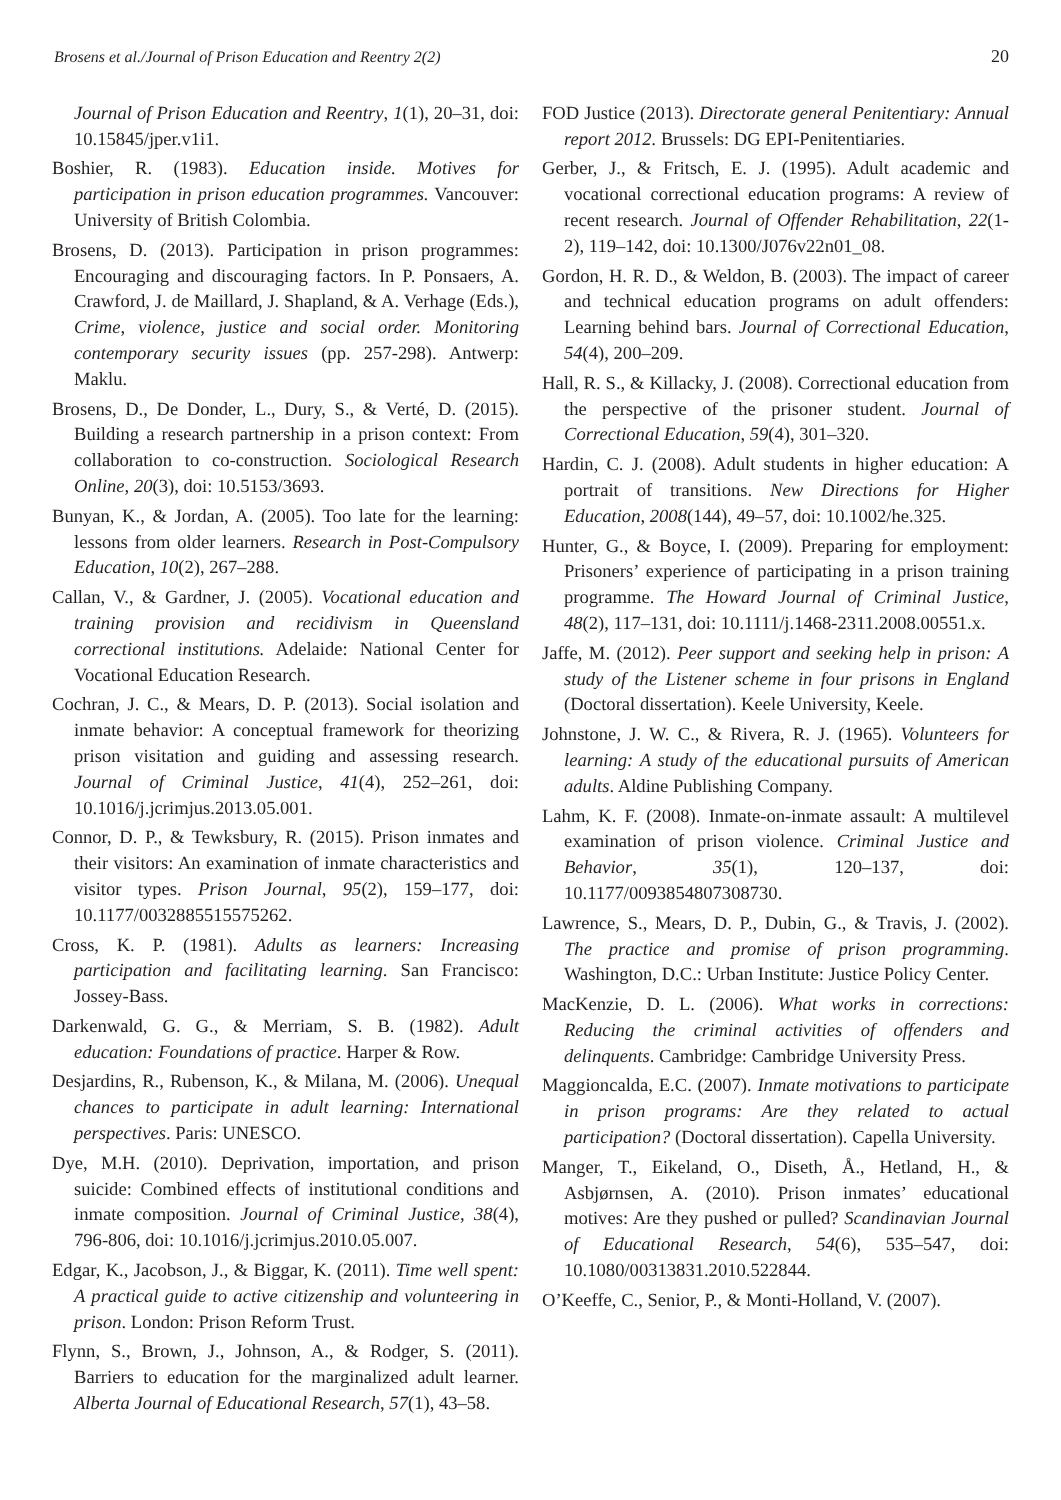Brosens et al./Journal of Prison Education and Reentry 2(2) 20
Journal of Prison Education and Reentry, 1(1), 20–31, doi: 10.15845/jper.v1i1.
Boshier, R. (1983). Education inside. Motives for participation in prison education programmes. Vancouver: University of British Colombia.
Brosens, D. (2013). Participation in prison programmes: Encouraging and discouraging factors. In P. Ponsaers, A. Crawford, J. de Maillard, J. Shapland, & A. Verhage (Eds.), Crime, violence, justice and social order. Monitoring contemporary security issues (pp. 257-298). Antwerp: Maklu.
Brosens, D., De Donder, L., Dury, S., & Verté, D. (2015). Building a research partnership in a prison context: From collaboration to co-construction. Sociological Research Online, 20(3), doi: 10.5153/3693.
Bunyan, K., & Jordan, A. (2005). Too late for the learning: lessons from older learners. Research in Post-Compulsory Education, 10(2), 267–288.
Callan, V., & Gardner, J. (2005). Vocational education and training provision and recidivism in Queensland correctional institutions. Adelaide: National Center for Vocational Education Research.
Cochran, J. C., & Mears, D. P. (2013). Social isolation and inmate behavior: A conceptual framework for theorizing prison visitation and guiding and assessing research. Journal of Criminal Justice, 41(4), 252–261, doi: 10.1016/j.jcrimjus.2013.05.001.
Connor, D. P., & Tewksbury, R. (2015). Prison inmates and their visitors: An examination of inmate characteristics and visitor types. Prison Journal, 95(2), 159–177, doi: 10.1177/0032885515575262.
Cross, K. P. (1981). Adults as learners: Increasing participation and facilitating learning. San Francisco: Jossey-Bass.
Darkenwald, G. G., & Merriam, S. B. (1982). Adult education: Foundations of practice. Harper & Row.
Desjardins, R., Rubenson, K., & Milana, M. (2006). Unequal chances to participate in adult learning: International perspectives. Paris: UNESCO.
Dye, M.H. (2010). Deprivation, importation, and prison suicide: Combined effects of institutional conditions and inmate composition. Journal of Criminal Justice, 38(4), 796-806, doi: 10.1016/j.jcrimjus.2010.05.007.
Edgar, K., Jacobson, J., & Biggar, K. (2011). Time well spent: A practical guide to active citizenship and volunteering in prison. London: Prison Reform Trust.
Flynn, S., Brown, J., Johnson, A., & Rodger, S. (2011). Barriers to education for the marginalized adult learner. Alberta Journal of Educational Research, 57(1), 43–58.
FOD Justice (2013). Directorate general Penitentiary: Annual report 2012. Brussels: DG EPI-Penitentiaries.
Gerber, J., & Fritsch, E. J. (1995). Adult academic and vocational correctional education programs: A review of recent research. Journal of Offender Rehabilitation, 22(1-2), 119–142, doi: 10.1300/J076v22n01_08.
Gordon, H. R. D., & Weldon, B. (2003). The impact of career and technical education programs on adult offenders: Learning behind bars. Journal of Correctional Education, 54(4), 200–209.
Hall, R. S., & Killacky, J. (2008). Correctional education from the perspective of the prisoner student. Journal of Correctional Education, 59(4), 301–320.
Hardin, C. J. (2008). Adult students in higher education: A portrait of transitions. New Directions for Higher Education, 2008(144), 49–57, doi: 10.1002/he.325.
Hunter, G., & Boyce, I. (2009). Preparing for employment: Prisoners’ experience of participating in a prison training programme. The Howard Journal of Criminal Justice, 48(2), 117–131, doi: 10.1111/j.1468-2311.2008.00551.x.
Jaffe, M. (2012). Peer support and seeking help in prison: A study of the Listener scheme in four prisons in England (Doctoral dissertation). Keele University, Keele.
Johnstone, J. W. C., & Rivera, R. J. (1965). Volunteers for learning: A study of the educational pursuits of American adults. Aldine Publishing Company.
Lahm, K. F. (2008). Inmate-on-inmate assault: A multilevel examination of prison violence. Criminal Justice and Behavior, 35(1), 120–137, doi: 10.1177/0093854807308730.
Lawrence, S., Mears, D. P., Dubin, G., & Travis, J. (2002). The practice and promise of prison programming. Washington, D.C.: Urban Institute: Justice Policy Center.
MacKenzie, D. L. (2006). What works in corrections: Reducing the criminal activities of offenders and delinquents. Cambridge: Cambridge University Press.
Maggioncalda, E.C. (2007). Inmate motivations to participate in prison programs: Are they related to actual participation? (Doctoral dissertation). Capella University.
Manger, T., Eikeland, O., Diseth, Å., Hetland, H., & Asbjørnsen, A. (2010). Prison inmates’ educational motives: Are they pushed or pulled? Scandinavian Journal of Educational Research, 54(6), 535–547, doi: 10.1080/00313831.2010.522844.
O’Keeffe, C., Senior, P., & Monti-Holland, V. (2007).